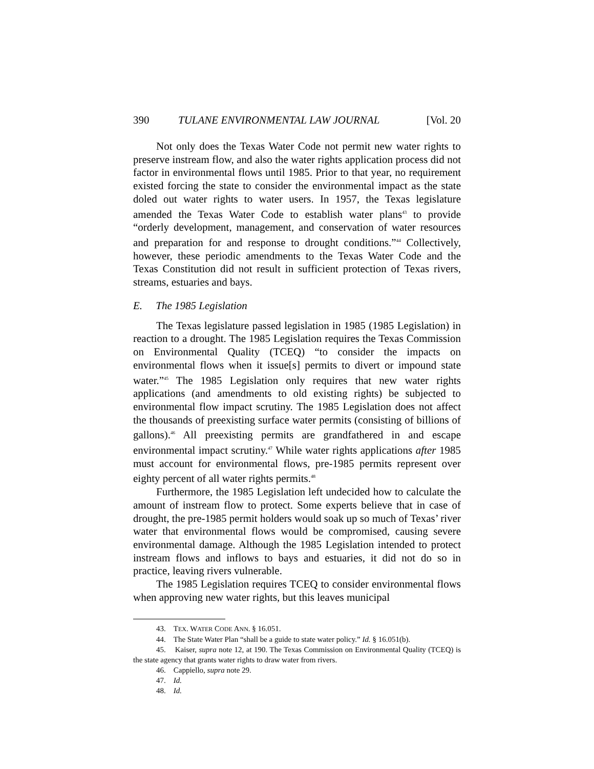390 TULANE ENVIRONMENTAL LAW JOURNAL [Vol. 20
Not only does the Texas Water Code not permit new water rights to preserve instream flow, and also the water rights application process did not factor in environmental flows until 1985. Prior to that year, no requirement existed forcing the state to consider the environmental impact as the state doled out water rights to water users. In 1957, the Texas legislature amended the Texas Water Code to establish water plans<sup>43</sup> to provide “orderly development, management, and conservation of water resources and preparation for and response to drought conditions.”<sup>44</sup> Collectively, however, these periodic amendments to the Texas Water Code and the Texas Constitution did not result in sufficient protection of Texas rivers, streams, estuaries and bays.
E. The 1985 Legislation
The Texas legislature passed legislation in 1985 (1985 Legislation) in reaction to a drought. The 1985 Legislation requires the Texas Commission on Environmental Quality (TCEQ) “to consider the impacts on environmental flows when it issue[s] permits to divert or impound state water.”<sup>45</sup> The 1985 Legislation only requires that new water rights applications (and amendments to old existing rights) be subjected to environmental flow impact scrutiny. The 1985 Legislation does not affect the thousands of preexisting surface water permits (consisting of billions of gallons).<sup>46</sup> All preexisting permits are grandfathered in and escape environmental impact scrutiny.<sup>47</sup> While water rights applications after 1985 must account for environmental flows, pre-1985 permits represent over eighty percent of all water rights permits.<sup>48</sup>
Furthermore, the 1985 Legislation left undecided how to calculate the amount of instream flow to protect. Some experts believe that in case of drought, the pre-1985 permit holders would soak up so much of Texas’ river water that environmental flows would be compromised, causing severe environmental damage. Although the 1985 Legislation intended to protect instream flows and inflows to bays and estuaries, it did not do so in practice, leaving rivers vulnerable.
The 1985 Legislation requires TCEQ to consider environmental flows when approving new water rights, but this leaves municipal
43. TEX. WATER CODE ANN. § 16.051.
44. The State Water Plan “shall be a guide to state water policy.” Id. § 16.051(b).
45. Kaiser, supra note 12, at 190. The Texas Commission on Environmental Quality (TCEQ) is the state agency that grants water rights to draw water from rivers.
46. Cappiello, supra note 29.
47. Id.
48. Id.